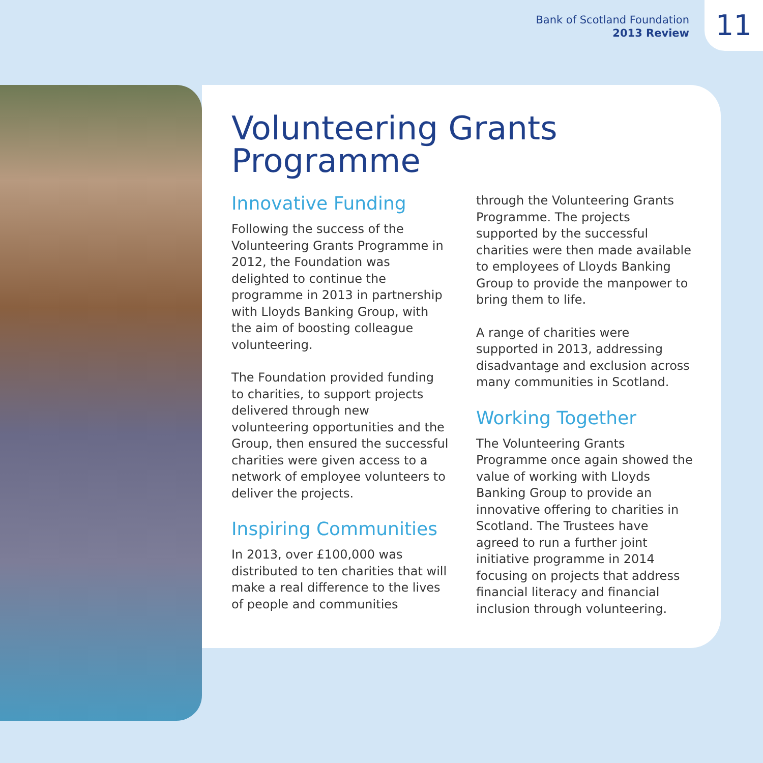Bank of Scotland Foundation
2013 Review
11
Volunteering Grants Programme
Innovative Funding
Following the success of the Volunteering Grants Programme in 2012, the Foundation was delighted to continue the programme in 2013 in partnership with Lloyds Banking Group, with the aim of boosting colleague volunteering.
The Foundation provided funding to charities, to support projects delivered through new volunteering opportunities and the Group, then ensured the successful charities were given access to a network of employee volunteers to deliver the projects.
Inspiring Communities
In 2013, over £100,000 was distributed to ten charities that will make a real difference to the lives of people and communities through the Volunteering Grants Programme. The projects supported by the successful charities were then made available to employees of Lloyds Banking Group to provide the manpower to bring them to life.
A range of charities were supported in 2013, addressing disadvantage and exclusion across many communities in Scotland.
Working Together
The Volunteering Grants Programme once again showed the value of working with Lloyds Banking Group to provide an innovative offering to charities in Scotland. The Trustees have agreed to run a further joint initiative programme in 2014 focusing on projects that address financial literacy and financial inclusion through volunteering.